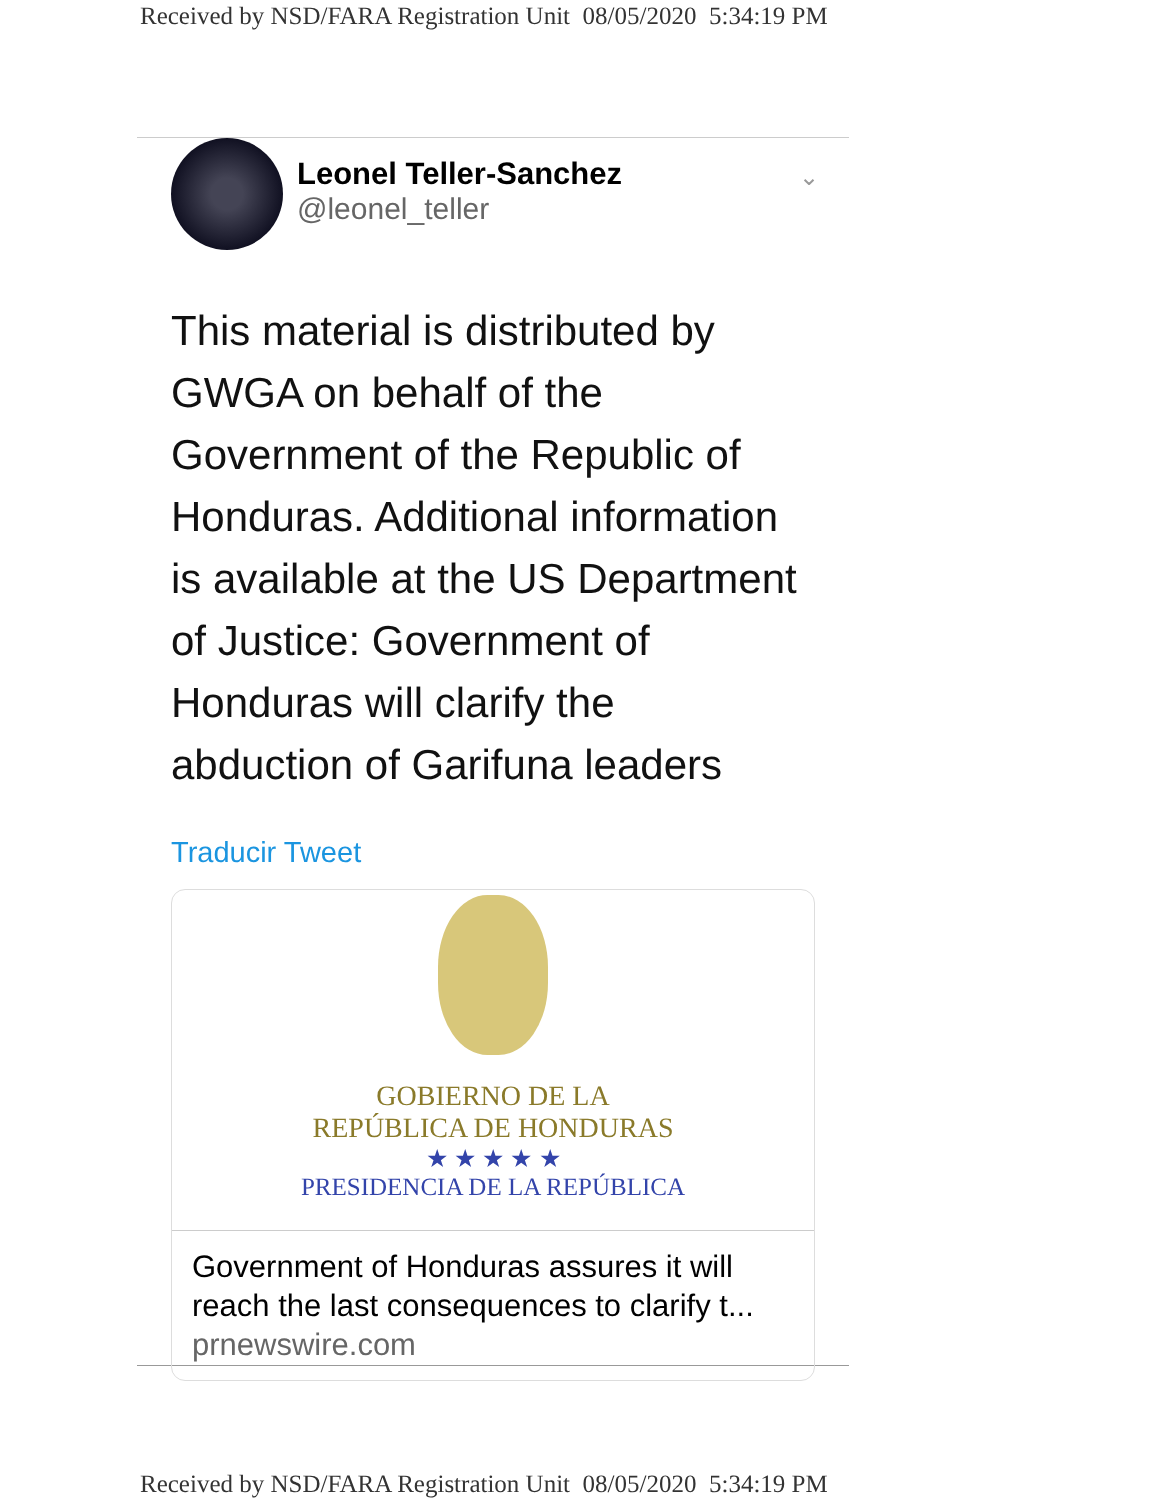Received by NSD/FARA Registration Unit 08/05/2020 5:34:19 PM
Leonel Teller-Sanchez
@leonel_teller
⌄
This material is distributed by
GWGA on behalf of the
Government of the Republic of
Honduras. Additional information
is available at the US Department
of Justice: Government of
Honduras will clarify the
abduction of Garifuna leaders
Traducir Tweet
GOBIERNO DE LA
REPÚBLICA DE HONDURAS
★ ★ ★ ★ ★
PRESIDENCIA DE LA REPÚBLICA
Government of Honduras assures it will
reach the last consequences to clarify t...
prnewswire.com
Received by NSD/FARA Registration Unit 08/05/2020 5:34:19 PM